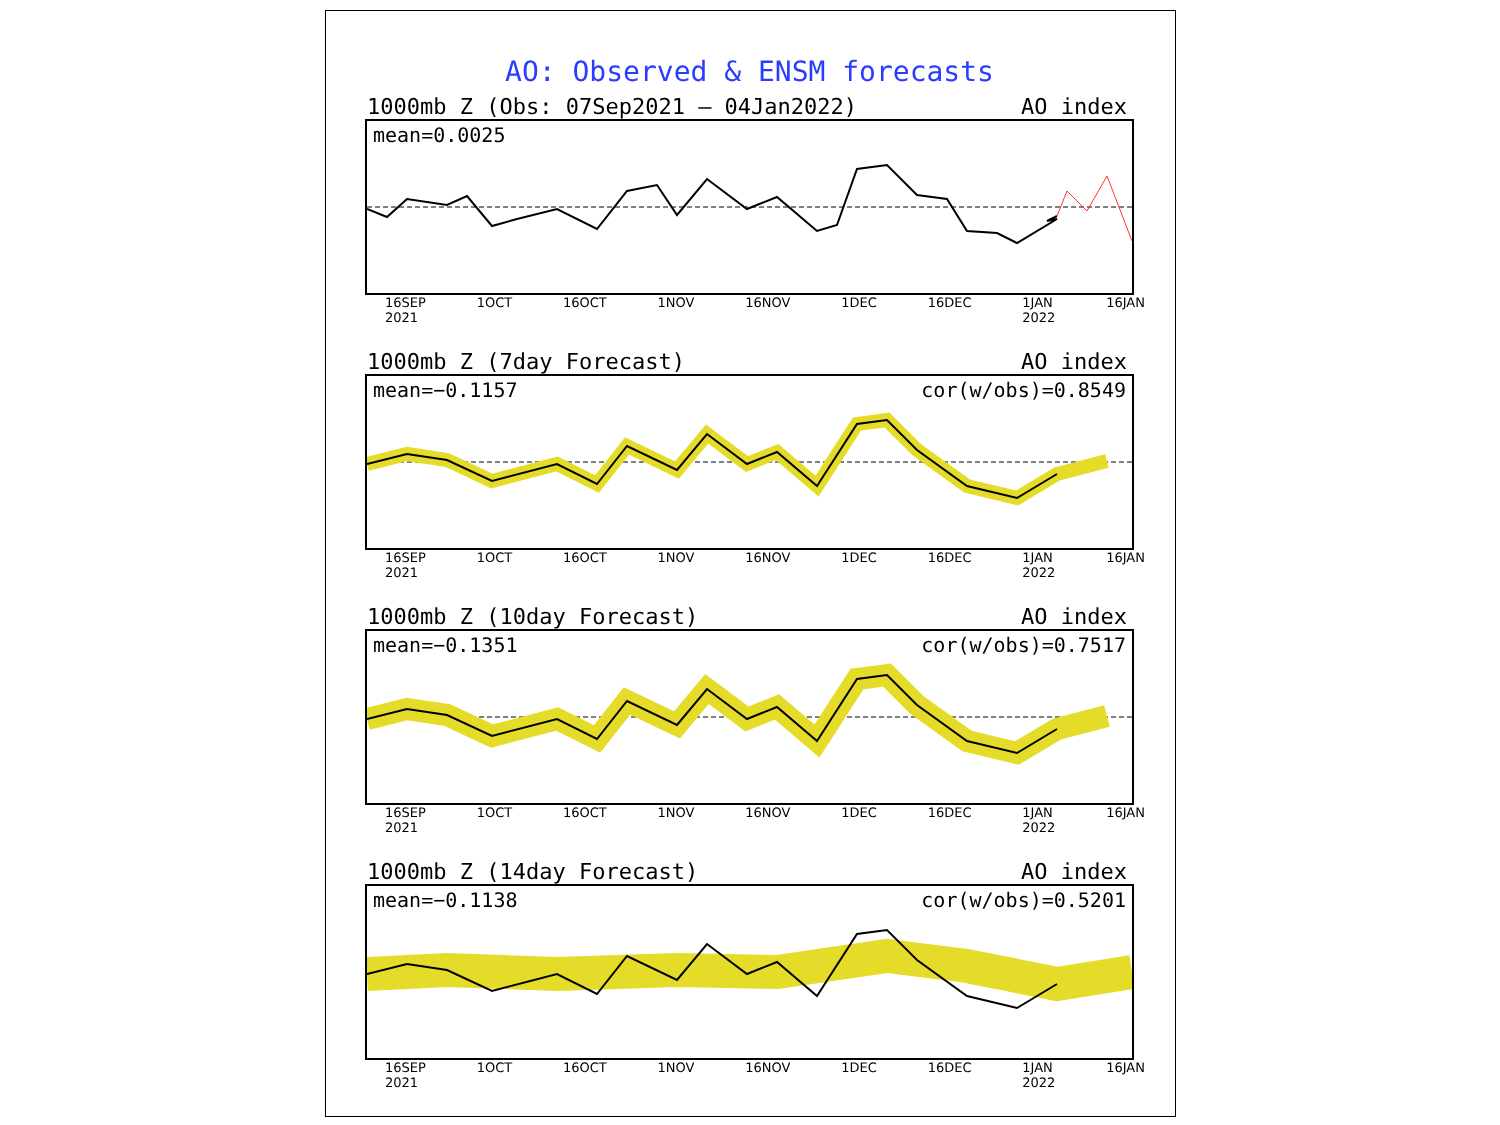AO: Observed & ENSM forecasts
1000mb Z (Obs: 07Sep2021 – 04Jan2022) AO index
mean=0.0025
16SEP
2021 1OCT 16OCT 1NOV 16NOV 1DEC 16DEC 1JAN
2022 16JAN
1000mb Z (7day Forecast) AO index
mean=−0.1157 cor(w/obs)=0.8549
16SEP
2021 1OCT 16OCT 1NOV 16NOV 1DEC 16DEC 1JAN
2022 16JAN
1000mb Z (10day Forecast) AO index
mean=−0.1351 cor(w/obs)=0.7517
16SEP
2021 1OCT 16OCT 1NOV 16NOV 1DEC 16DEC 1JAN
2022 16JAN
1000mb Z (14day Forecast) AO index
mean=−0.1138 cor(w/obs)=0.5201
16SEP
2021 1OCT 16OCT 1NOV 16NOV 1DEC 16DEC 1JAN
2022 16JAN